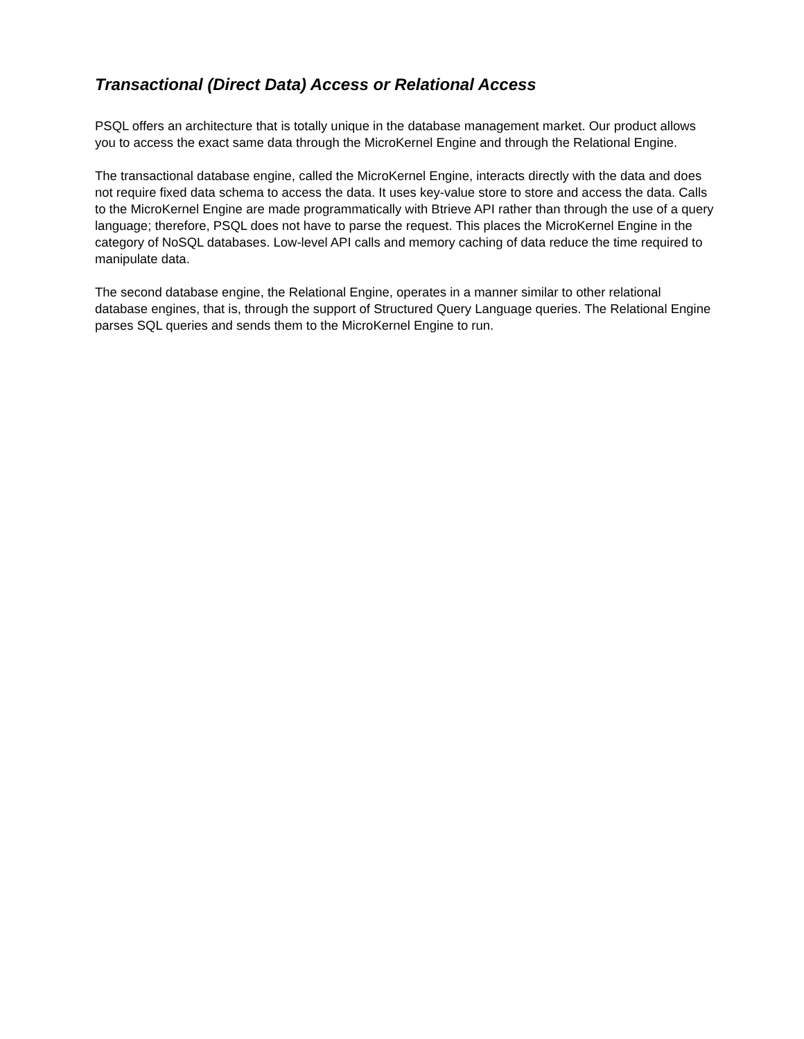Transactional (Direct Data) Access or Relational Access
PSQL offers an architecture that is totally unique in the database management market. Our product allows you to access the exact same data through the MicroKernel Engine and through the Relational Engine.
The transactional database engine, called the MicroKernel Engine, interacts directly with the data and does not require fixed data schema to access the data. It uses key-value store to store and access the data. Calls to the MicroKernel Engine are made programmatically with Btrieve API rather than through the use of a query language; therefore, PSQL does not have to parse the request. This places the MicroKernel Engine in the category of NoSQL databases. Low-level API calls and memory caching of data reduce the time required to manipulate data.
The second database engine, the Relational Engine, operates in a manner similar to other relational database engines, that is, through the support of Structured Query Language queries. The Relational Engine parses SQL queries and sends them to the MicroKernel Engine to run.